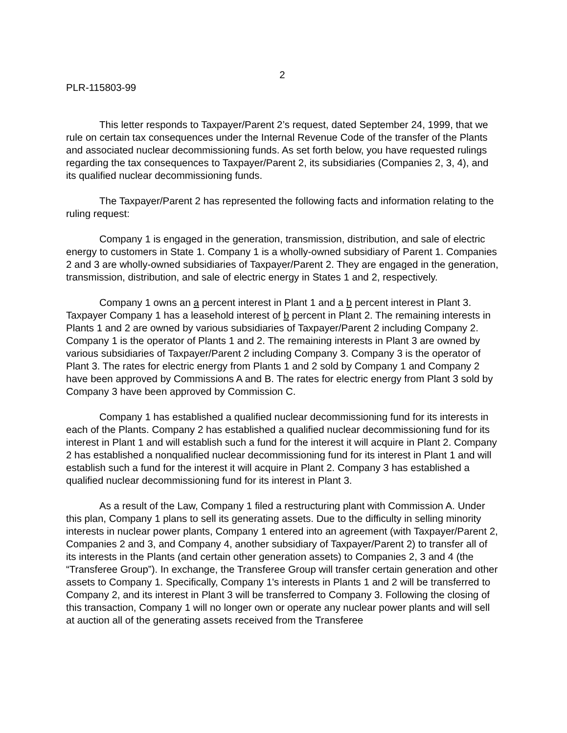2
PLR-115803-99
This letter responds to Taxpayer/Parent 2’s request, dated September 24, 1999, that we rule on certain tax consequences under the Internal Revenue Code of the transfer of the Plants and associated nuclear decommissioning funds. As set forth below, you have requested rulings regarding the tax consequences to Taxpayer/Parent 2, its subsidiaries (Companies 2, 3, 4), and its qualified nuclear decommissioning funds.
The Taxpayer/Parent 2 has represented the following facts and information relating to the ruling request:
Company 1 is engaged in the generation, transmission, distribution, and sale of electric energy to customers in State 1. Company 1 is a wholly-owned subsidiary of Parent 1. Companies 2 and 3 are wholly-owned subsidiaries of Taxpayer/Parent 2. They are engaged in the generation, transmission, distribution, and sale of electric energy in States 1 and 2, respectively.
Company 1 owns an a percent interest in Plant 1 and a b percent interest in Plant 3. Taxpayer Company 1 has a leasehold interest of b percent in Plant 2. The remaining interests in Plants 1 and 2 are owned by various subsidiaries of Taxpayer/Parent 2 including Company 2. Company 1 is the operator of Plants 1 and 2. The remaining interests in Plant 3 are owned by various subsidiaries of Taxpayer/Parent 2 including Company 3. Company 3 is the operator of Plant 3. The rates for electric energy from Plants 1 and 2 sold by Company 1 and Company 2 have been approved by Commissions A and B. The rates for electric energy from Plant 3 sold by Company 3 have been approved by Commission C.
Company 1 has established a qualified nuclear decommissioning fund for its interests in each of the Plants. Company 2 has established a qualified nuclear decommissioning fund for its interest in Plant 1 and will establish such a fund for the interest it will acquire in Plant 2. Company 2 has established a nonqualified nuclear decommissioning fund for its interest in Plant 1 and will establish such a fund for the interest it will acquire in Plant 2. Company 3 has established a qualified nuclear decommissioning fund for its interest in Plant 3.
As a result of the Law, Company 1 filed a restructuring plant with Commission A. Under this plan, Company 1 plans to sell its generating assets. Due to the difficulty in selling minority interests in nuclear power plants, Company 1 entered into an agreement (with Taxpayer/Parent 2, Companies 2 and 3, and Company 4, another subsidiary of Taxpayer/Parent 2) to transfer all of its interests in the Plants (and certain other generation assets) to Companies 2, 3 and 4 (the “Transferee Group”). In exchange, the Transferee Group will transfer certain generation and other assets to Company 1. Specifically, Company 1's interests in Plants 1 and 2 will be transferred to Company 2, and its interest in Plant 3 will be transferred to Company 3. Following the closing of this transaction, Company 1 will no longer own or operate any nuclear power plants and will sell at auction all of the generating assets received from the Transferee